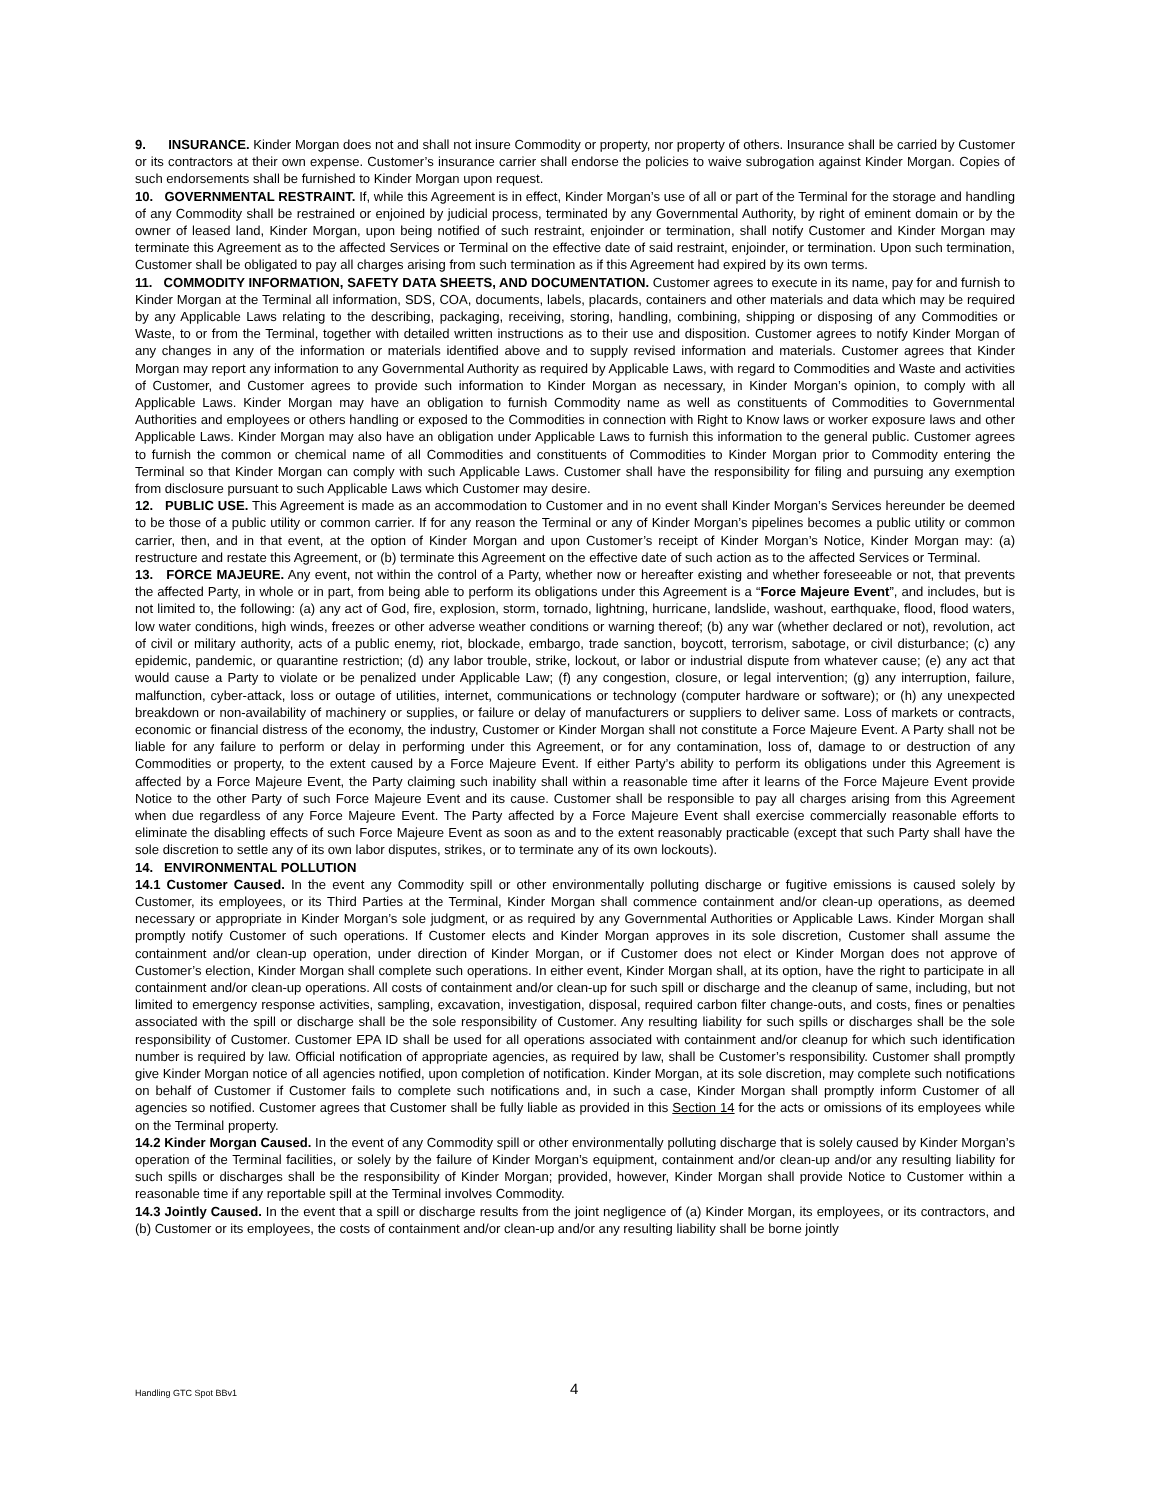9. INSURANCE. Kinder Morgan does not and shall not insure Commodity or property, nor property of others. Insurance shall be carried by Customer or its contractors at their own expense. Customer’s insurance carrier shall endorse the policies to waive subrogation against Kinder Morgan. Copies of such endorsements shall be furnished to Kinder Morgan upon request.
10. GOVERNMENTAL RESTRAINT. If, while this Agreement is in effect, Kinder Morgan’s use of all or part of the Terminal for the storage and handling of any Commodity shall be restrained or enjoined by judicial process, terminated by any Governmental Authority, by right of eminent domain or by the owner of leased land, Kinder Morgan, upon being notified of such restraint, enjoinder or termination, shall notify Customer and Kinder Morgan may terminate this Agreement as to the affected Services or Terminal on the effective date of said restraint, enjoinder, or termination. Upon such termination, Customer shall be obligated to pay all charges arising from such termination as if this Agreement had expired by its own terms.
11. COMMODITY INFORMATION, SAFETY DATA SHEETS, AND DOCUMENTATION. Customer agrees to execute in its name, pay for and furnish to Kinder Morgan at the Terminal all information, SDS, COA, documents, labels, placards, containers and other materials and data which may be required by any Applicable Laws relating to the describing, packaging, receiving, storing, handling, combining, shipping or disposing of any Commodities or Waste, to or from the Terminal, together with detailed written instructions as to their use and disposition. Customer agrees to notify Kinder Morgan of any changes in any of the information or materials identified above and to supply revised information and materials. Customer agrees that Kinder Morgan may report any information to any Governmental Authority as required by Applicable Laws, with regard to Commodities and Waste and activities of Customer, and Customer agrees to provide such information to Kinder Morgan as necessary, in Kinder Morgan’s opinion, to comply with all Applicable Laws. Kinder Morgan may have an obligation to furnish Commodity name as well as constituents of Commodities to Governmental Authorities and employees or others handling or exposed to the Commodities in connection with Right to Know laws or worker exposure laws and other Applicable Laws. Kinder Morgan may also have an obligation under Applicable Laws to furnish this information to the general public. Customer agrees to furnish the common or chemical name of all Commodities and constituents of Commodities to Kinder Morgan prior to Commodity entering the Terminal so that Kinder Morgan can comply with such Applicable Laws. Customer shall have the responsibility for filing and pursuing any exemption from disclosure pursuant to such Applicable Laws which Customer may desire.
12. PUBLIC USE. This Agreement is made as an accommodation to Customer and in no event shall Kinder Morgan’s Services hereunder be deemed to be those of a public utility or common carrier. If for any reason the Terminal or any of Kinder Morgan’s pipelines becomes a public utility or common carrier, then, and in that event, at the option of Kinder Morgan and upon Customer’s receipt of Kinder Morgan’s Notice, Kinder Morgan may: (a) restructure and restate this Agreement, or (b) terminate this Agreement on the effective date of such action as to the affected Services or Terminal.
13. FORCE MAJEURE. Any event, not within the control of a Party, whether now or hereafter existing and whether foreseeable or not, that prevents the affected Party, in whole or in part, from being able to perform its obligations under this Agreement is a “Force Majeure Event”, and includes, but is not limited to, the following: (a) any act of God, fire, explosion, storm, tornado, lightning, hurricane, landslide, washout, earthquake, flood, flood waters, low water conditions, high winds, freezes or other adverse weather conditions or warning thereof; (b) any war (whether declared or not), revolution, act of civil or military authority, acts of a public enemy, riot, blockade, embargo, trade sanction, boycott, terrorism, sabotage, or civil disturbance; (c) any epidemic, pandemic, or quarantine restriction; (d) any labor trouble, strike, lockout, or labor or industrial dispute from whatever cause; (e) any act that would cause a Party to violate or be penalized under Applicable Law; (f) any congestion, closure, or legal intervention; (g) any interruption, failure, malfunction, cyber-attack, loss or outage of utilities, internet, communications or technology (computer hardware or software); or (h) any unexpected breakdown or non-availability of machinery or supplies, or failure or delay of manufacturers or suppliers to deliver same. Loss of markets or contracts, economic or financial distress of the economy, the industry, Customer or Kinder Morgan shall not constitute a Force Majeure Event. A Party shall not be liable for any failure to perform or delay in performing under this Agreement, or for any contamination, loss of, damage to or destruction of any Commodities or property, to the extent caused by a Force Majeure Event. If either Party’s ability to perform its obligations under this Agreement is affected by a Force Majeure Event, the Party claiming such inability shall within a reasonable time after it learns of the Force Majeure Event provide Notice to the other Party of such Force Majeure Event and its cause. Customer shall be responsible to pay all charges arising from this Agreement when due regardless of any Force Majeure Event. The Party affected by a Force Majeure Event shall exercise commercially reasonable efforts to eliminate the disabling effects of such Force Majeure Event as soon as and to the extent reasonably practicable (except that such Party shall have the sole discretion to settle any of its own labor disputes, strikes, or to terminate any of its own lockouts).
14. ENVIRONMENTAL POLLUTION
14.1 Customer Caused. In the event any Commodity spill or other environmentally polluting discharge or fugitive emissions is caused solely by Customer, its employees, or its Third Parties at the Terminal, Kinder Morgan shall commence containment and/or clean-up operations, as deemed necessary or appropriate in Kinder Morgan’s sole judgment, or as required by any Governmental Authorities or Applicable Laws. Kinder Morgan shall promptly notify Customer of such operations. If Customer elects and Kinder Morgan approves in its sole discretion, Customer shall assume the containment and/or clean-up operation, under direction of Kinder Morgan, or if Customer does not elect or Kinder Morgan does not approve of Customer’s election, Kinder Morgan shall complete such operations. In either event, Kinder Morgan shall, at its option, have the right to participate in all containment and/or clean-up operations. All costs of containment and/or clean-up for such spill or discharge and the cleanup of same, including, but not limited to emergency response activities, sampling, excavation, investigation, disposal, required carbon filter change-outs, and costs, fines or penalties associated with the spill or discharge shall be the sole responsibility of Customer. Any resulting liability for such spills or discharges shall be the sole responsibility of Customer. Customer EPA ID shall be used for all operations associated with containment and/or cleanup for which such identification number is required by law. Official notification of appropriate agencies, as required by law, shall be Customer’s responsibility. Customer shall promptly give Kinder Morgan notice of all agencies notified, upon completion of notification. Kinder Morgan, at its sole discretion, may complete such notifications on behalf of Customer if Customer fails to complete such notifications and, in such a case, Kinder Morgan shall promptly inform Customer of all agencies so notified. Customer agrees that Customer shall be fully liable as provided in this Section 14 for the acts or omissions of its employees while on the Terminal property.
14.2 Kinder Morgan Caused. In the event of any Commodity spill or other environmentally polluting discharge that is solely caused by Kinder Morgan’s operation of the Terminal facilities, or solely by the failure of Kinder Morgan’s equipment, containment and/or clean-up and/or any resulting liability for such spills or discharges shall be the responsibility of Kinder Morgan; provided, however, Kinder Morgan shall provide Notice to Customer within a reasonable time if any reportable spill at the Terminal involves Commodity.
14.3 Jointly Caused. In the event that a spill or discharge results from the joint negligence of (a) Kinder Morgan, its employees, or its contractors, and (b) Customer or its employees, the costs of containment and/or clean-up and/or any resulting liability shall be borne jointly
Handling GTC Spot BBv1 4